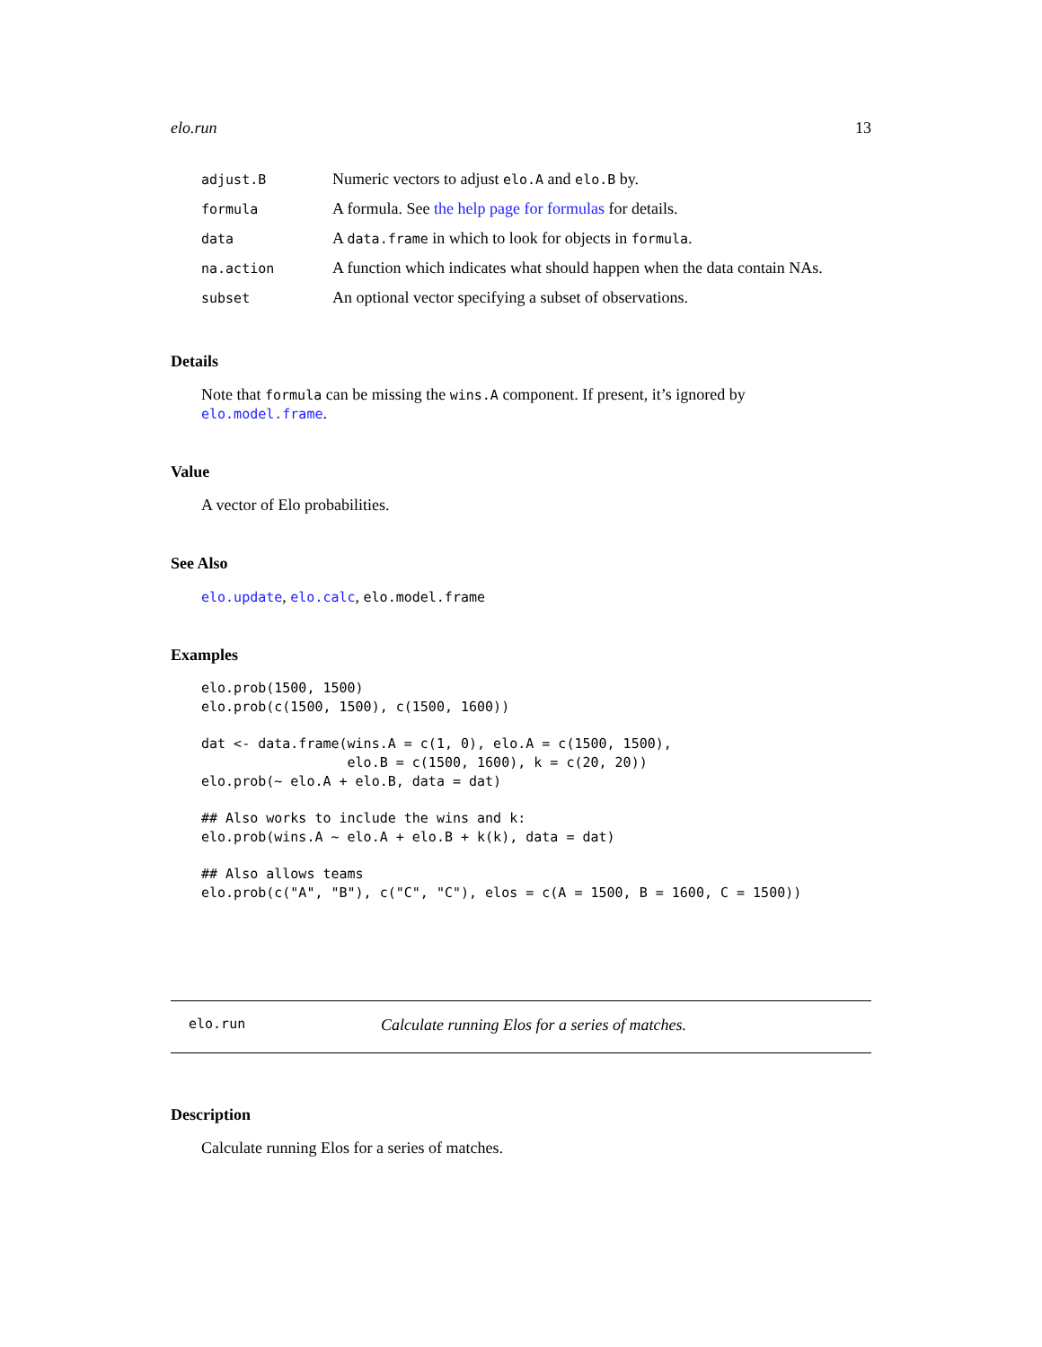elo.run 13
| adjust.B | Numeric vectors to adjust elo.A and elo.B by. |
| formula | A formula. See the help page for formulas for details. |
| data | A data.frame in which to look for objects in formula . |
| na.action | A function which indicates what should happen when the data contain NAs. |
| subset | An optional vector specifying a subset of observations. |
Details
Note that formula can be missing the wins.A component. If present, it’s ignored by elo.model.frame.
Value
A vector of Elo probabilities.
See Also
elo.update, elo.calc, elo.model.frame
Examples
elo.prob(1500, 1500)
elo.prob(c(1500, 1500), c(1500, 1600))

dat <- data.frame(wins.A = c(1, 0), elo.A = c(1500, 1500),
                  elo.B = c(1500, 1600), k = c(20, 20))
elo.prob(~ elo.A + elo.B, data = dat)

## Also works to include the wins and k:
elo.prob(wins.A ~ elo.A + elo.B + k(k), data = dat)

## Also allows teams
elo.prob(c("A", "B"), c("C", "C"), elos = c(A = 1500, B = 1600, C = 1500))
elo.run Calculate running Elos for a series of matches.
Description
Calculate running Elos for a series of matches.